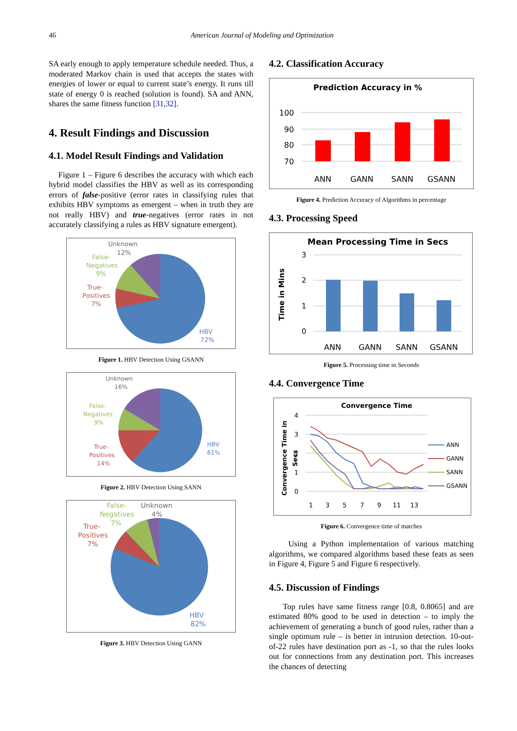46 American Journal of Modeling and Optimization
SA early enough to apply temperature schedule needed. Thus, a moderated Markov chain is used that accepts the states with energies of lower or equal to current state’s energy. It runs till state of energy 0 is reached (solution is found). SA and ANN, shares the same fitness function [31,32].
4. Result Findings and Discussion
4.1. Model Result Findings and Validation
Figure 1 – Figure 6 describes the accuracy with which each hybrid model classifies the HBV as well as its corresponding errors of false-positive (error rates in classifying rules that exhibits HBV symptoms as emergent – when in truth they are not really HBV) and true-negatives (error rates in not accurately classifying a rules as HBV signature emergent).
Unknown
12%
False-
Negatives
9%
True-
Positives
7%
HBV
72%
Figure 1. HBV Detection Using GSANN
Unknown
16%
False-
Negatives
9%
True-
Positives
14%
HBV
61%
Figure 2. HBV Detection Using SANN
False-
Negatives
7%
Unknown
4%
True-
Positives
7%
HBV
82%
Figure 3. HBV Detection Using GANN
4.2. Classification Accuracy
Prediction Accuracy in %
100
90
80
70
ANN
GANN
SANN
GSANN
Figure 4. Prediction Accuracy of Algorithms in percentage
4.3. Processing Speed
Mean Processing Time in Secs
Time in Mins
3
2
1
0
ANN
GANN
SANN
GSANN
Figure 5. Processing time in Seconds
4.4. Convergence Time
Convergence Time
Convergence Time in
Secs
4
3
2
1
0
1
3
5
7
9
11
13
ANN
GANN
SANN
GSANN
Figure 6. Convergence time of matches
Using a Python implementation of various matching algorithms, we compared algorithms based these feats as seen in Figure 4, Figure 5 and Figure 6 respectively.
4.5. Discussion of Findings
Top rules have same fitness range [0.8, 0.8065] and are estimated 80% good to be used in detection – to imply the achievement of generating a bunch of good rules, rather than a single optimum rule – is better in intrusion detection. 10-out-of-22 rules have destination port as -1, so that the rules looks out for connections from any destination port. This increases the chances of detecting